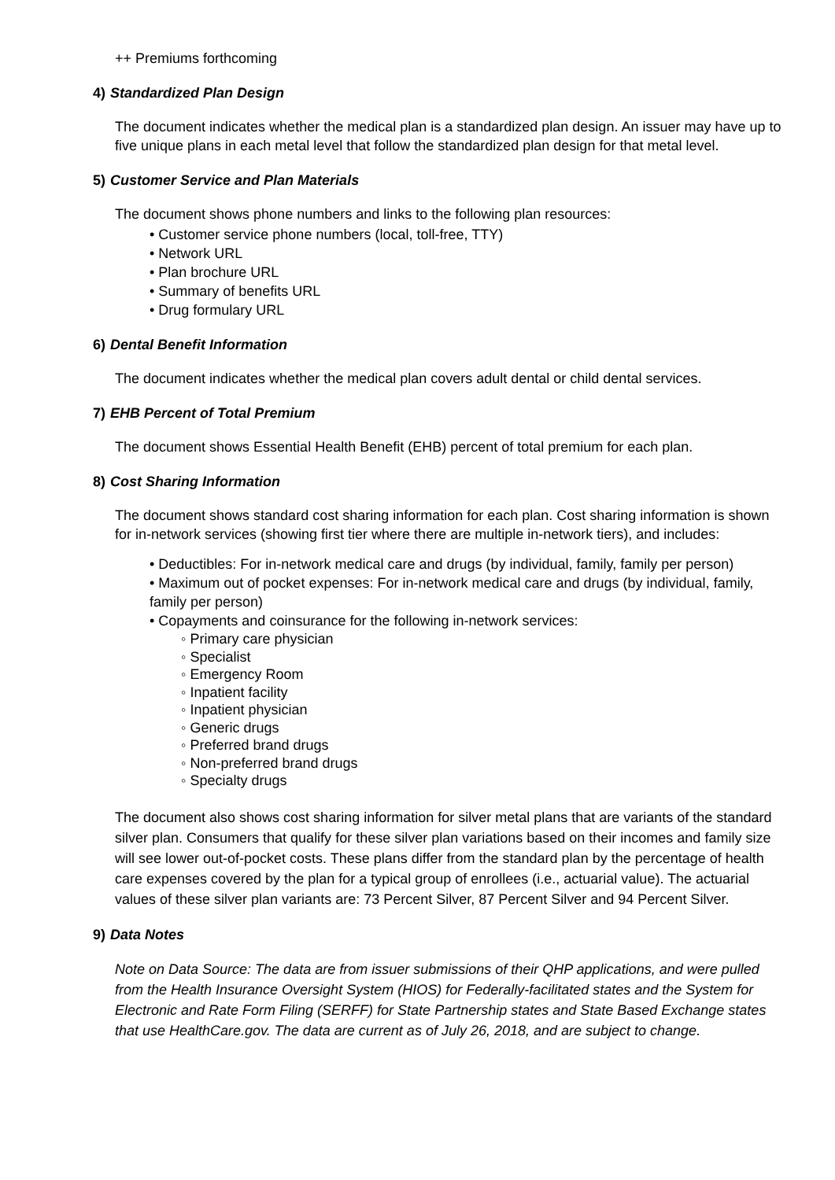++ Premiums forthcoming
4) Standardized Plan Design
The document indicates whether the medical plan is a standardized plan design. An issuer may have up to five unique plans in each metal level that follow the standardized plan design for that metal level.
5) Customer Service and Plan Materials
The document shows phone numbers and links to the following plan resources:
• Customer service phone numbers (local, toll-free, TTY)
• Network URL
• Plan brochure URL
• Summary of benefits URL
• Drug formulary URL
6) Dental Benefit Information
The document indicates whether the medical plan covers adult dental or child dental services.
7) EHB Percent of Total Premium
The document shows Essential Health Benefit (EHB) percent of total premium for each plan.
8) Cost Sharing Information
The document shows standard cost sharing information for each plan. Cost sharing information is shown for in-network services (showing first tier where there are multiple in-network tiers), and includes:
• Deductibles: For in-network medical care and drugs (by individual, family, family per person)
• Maximum out of pocket expenses: For in-network medical care and drugs (by individual, family, family per person)
• Copayments and coinsurance for the following in-network services:
◦ Primary care physician
◦ Specialist
◦ Emergency Room
◦ Inpatient facility
◦ Inpatient physician
◦ Generic drugs
◦ Preferred brand drugs
◦ Non-preferred brand drugs
◦ Specialty drugs
The document also shows cost sharing information for silver metal plans that are variants of the standard silver plan. Consumers that qualify for these silver plan variations based on their incomes and family size will see lower out-of-pocket costs. These plans differ from the standard plan by the percentage of health care expenses covered by the plan for a typical group of enrollees (i.e., actuarial value). The actuarial values of these silver plan variants are: 73 Percent Silver, 87 Percent Silver and 94 Percent Silver.
9) Data Notes
Note on Data Source: The data are from issuer submissions of their QHP applications, and were pulled from the Health Insurance Oversight System (HIOS) for Federally-facilitated states and the System for Electronic and Rate Form Filing (SERFF) for State Partnership states and State Based Exchange states that use HealthCare.gov. The data are current as of July 26, 2018, and are subject to change.